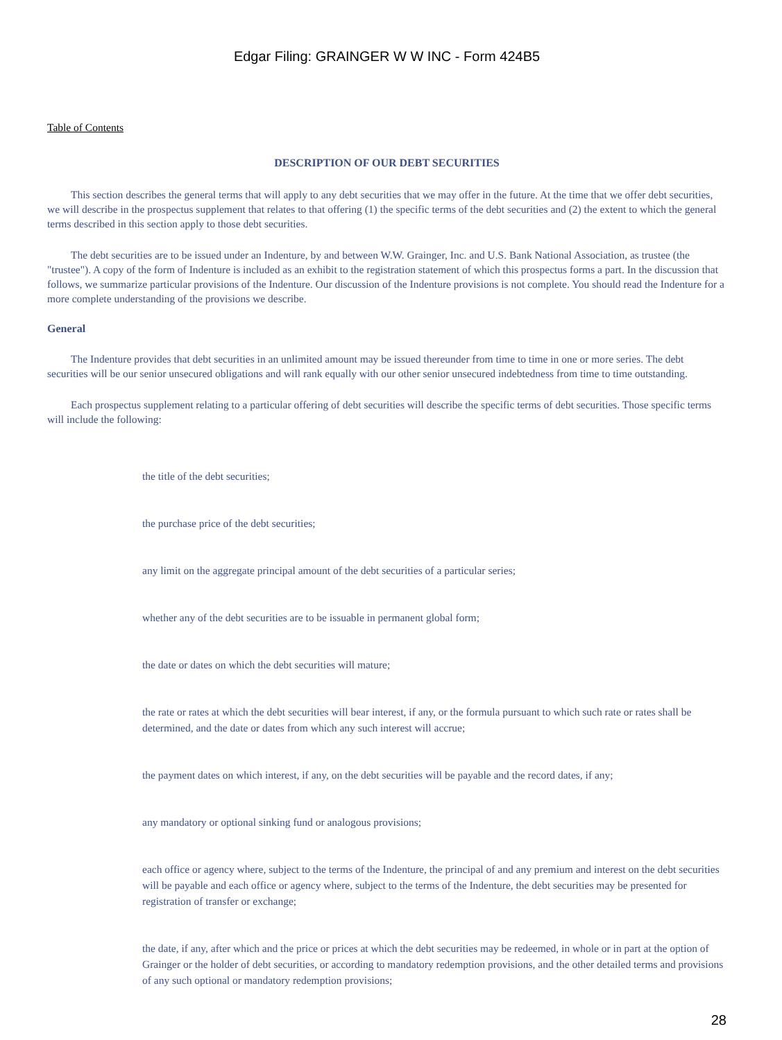Edgar Filing: GRAINGER W W INC - Form 424B5
Table of Contents
DESCRIPTION OF OUR DEBT SECURITIES
This section describes the general terms that will apply to any debt securities that we may offer in the future. At the time that we offer debt securities, we will describe in the prospectus supplement that relates to that offering (1) the specific terms of the debt securities and (2) the extent to which the general terms described in this section apply to those debt securities.
The debt securities are to be issued under an Indenture, by and between W.W. Grainger, Inc. and U.S. Bank National Association, as trustee (the "trustee"). A copy of the form of Indenture is included as an exhibit to the registration statement of which this prospectus forms a part. In the discussion that follows, we summarize particular provisions of the Indenture. Our discussion of the Indenture provisions is not complete. You should read the Indenture for a more complete understanding of the provisions we describe.
General
The Indenture provides that debt securities in an unlimited amount may be issued thereunder from time to time in one or more series. The debt securities will be our senior unsecured obligations and will rank equally with our other senior unsecured indebtedness from time to time outstanding.
Each prospectus supplement relating to a particular offering of debt securities will describe the specific terms of debt securities. Those specific terms will include the following:
the title of the debt securities;
the purchase price of the debt securities;
any limit on the aggregate principal amount of the debt securities of a particular series;
whether any of the debt securities are to be issuable in permanent global form;
the date or dates on which the debt securities will mature;
the rate or rates at which the debt securities will bear interest, if any, or the formula pursuant to which such rate or rates shall be determined, and the date or dates from which any such interest will accrue;
the payment dates on which interest, if any, on the debt securities will be payable and the record dates, if any;
any mandatory or optional sinking fund or analogous provisions;
each office or agency where, subject to the terms of the Indenture, the principal of and any premium and interest on the debt securities will be payable and each office or agency where, subject to the terms of the Indenture, the debt securities may be presented for registration of transfer or exchange;
the date, if any, after which and the price or prices at which the debt securities may be redeemed, in whole or in part at the option of Grainger or the holder of debt securities, or according to mandatory redemption provisions, and the other detailed terms and provisions of any such optional or mandatory redemption provisions;
28